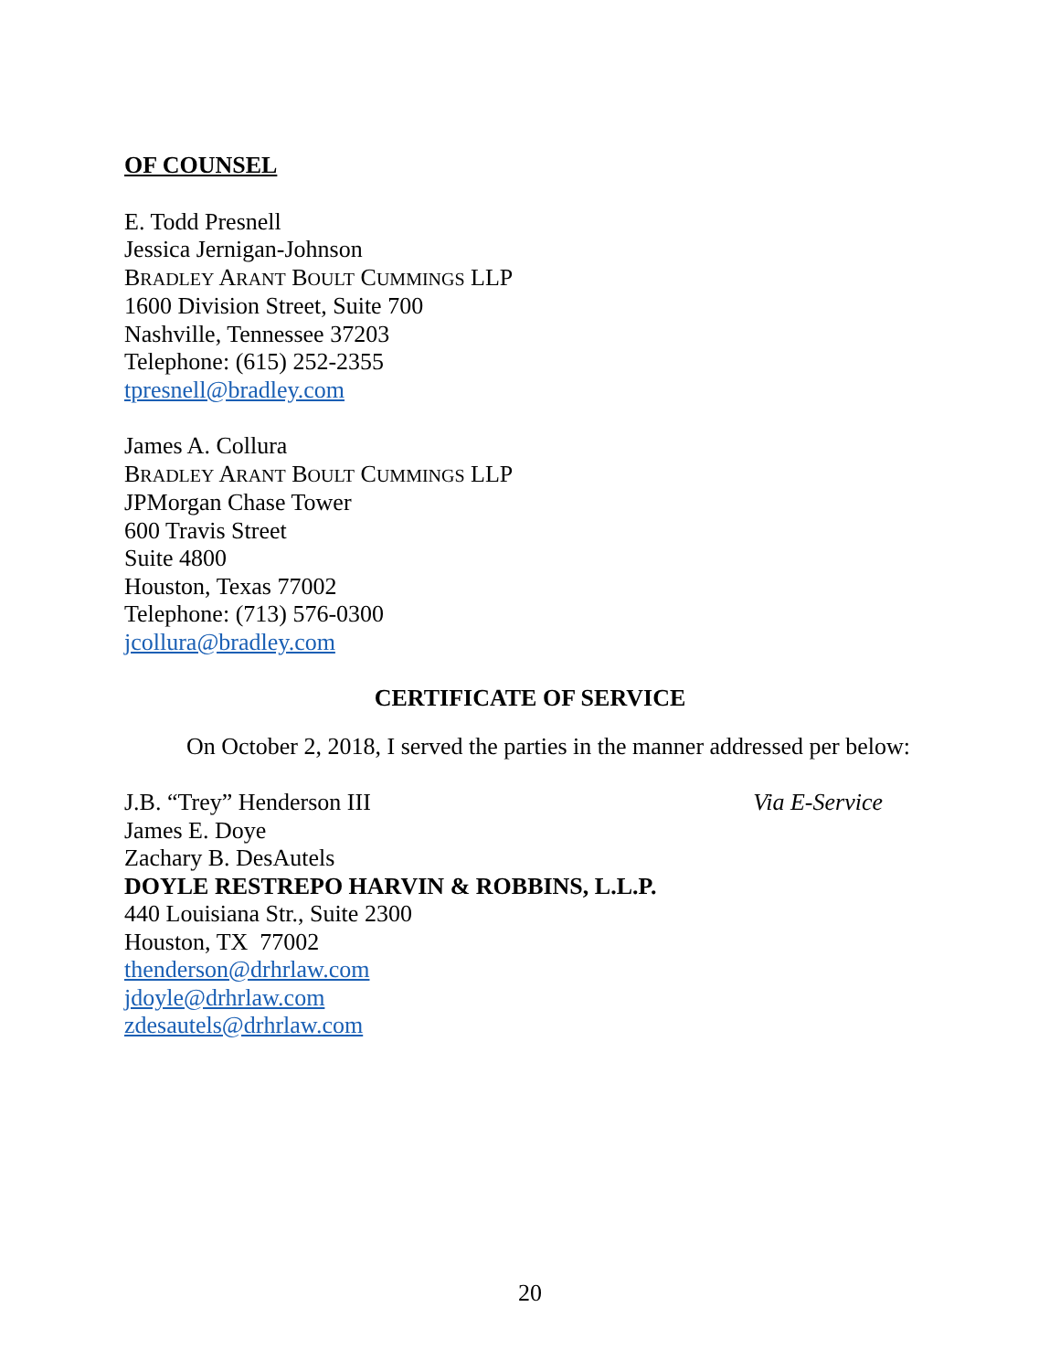OF COUNSEL
E. Todd Presnell
Jessica Jernigan-Johnson
BRADLEY ARANT BOULT CUMMINGS LLP
1600 Division Street, Suite 700
Nashville, Tennessee 37203
Telephone: (615) 252-2355
tpresnell@bradley.com
James A. Collura
BRADLEY ARANT BOULT CUMMINGS LLP
JPMorgan Chase Tower
600 Travis Street
Suite 4800
Houston, Texas 77002
Telephone: (713) 576-0300
jcollura@bradley.com
CERTIFICATE OF SERVICE
On October 2, 2018, I served the parties in the manner addressed per below:
J.B. “Trey” Henderson III Via E-Service
James E. Doye
Zachary B. DesAutels
DOYLE RESTREPO HARVIN & ROBBINS, L.L.P.
440 Louisiana Str., Suite 2300
Houston, TX 77002
thenderson@drhrlaw.com
jdoyle@drhrlaw.com
zdesautels@drhrlaw.com
20